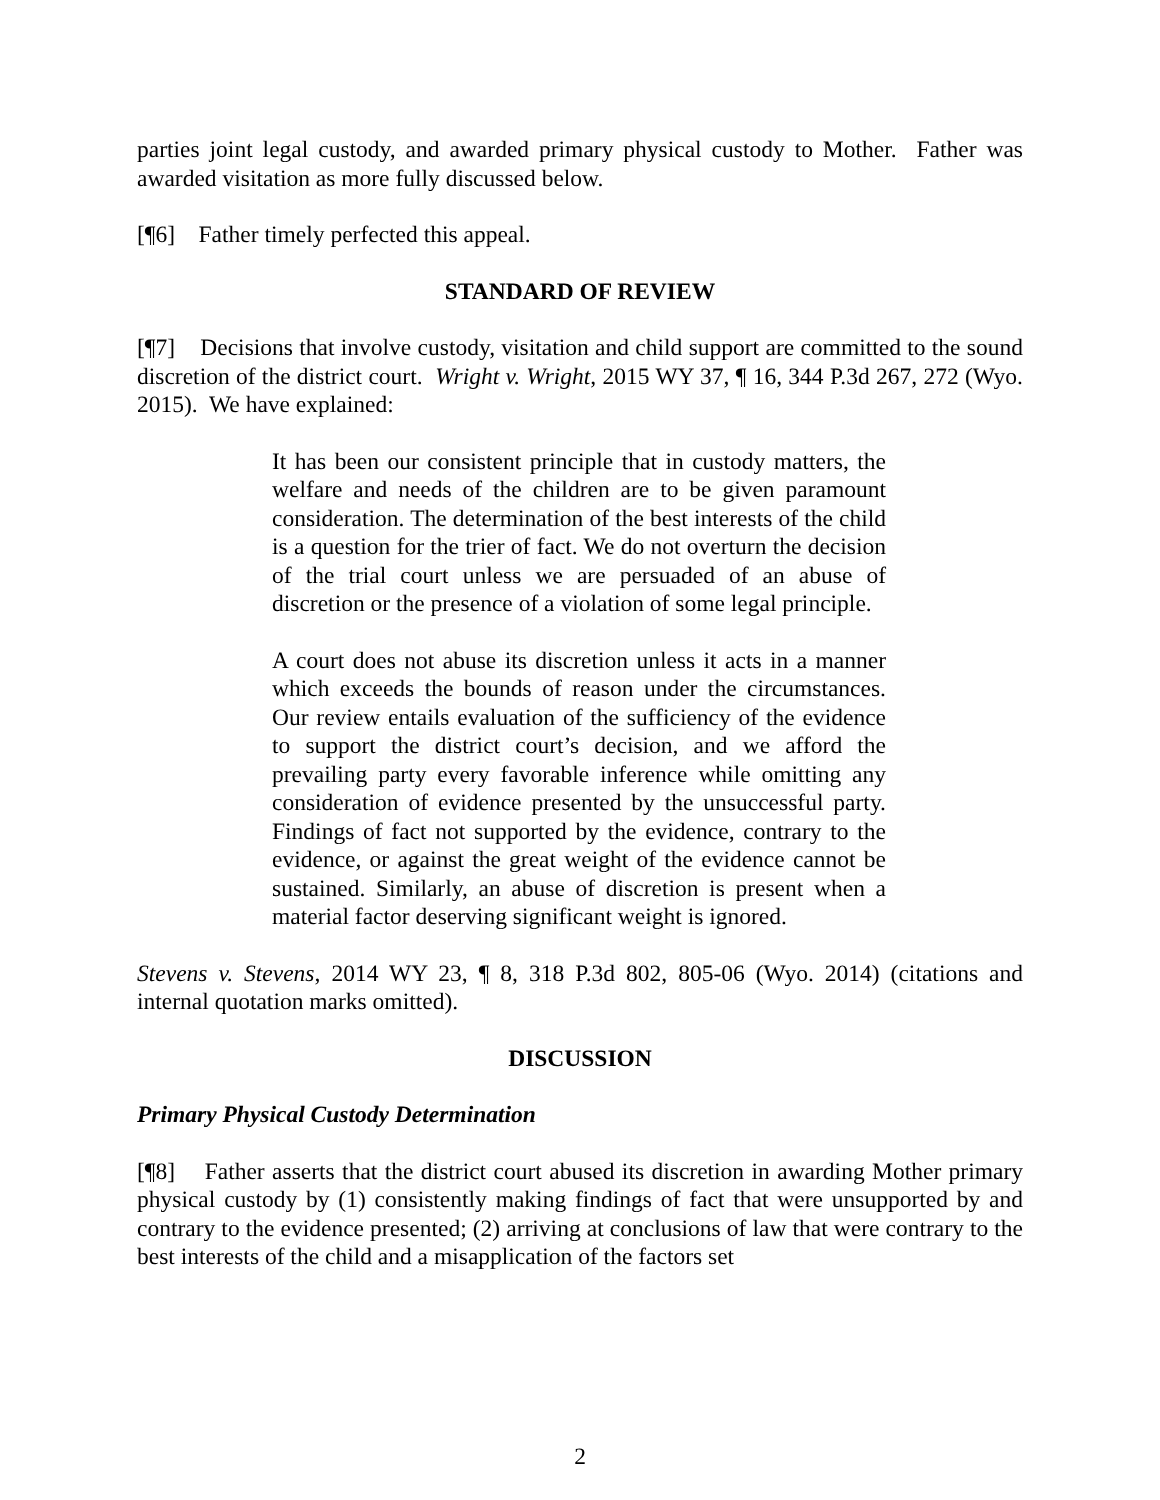parties joint legal custody, and awarded primary physical custody to Mother. Father was awarded visitation as more fully discussed below.
[¶6] Father timely perfected this appeal.
STANDARD OF REVIEW
[¶7] Decisions that involve custody, visitation and child support are committed to the sound discretion of the district court. Wright v. Wright, 2015 WY 37, ¶ 16, 344 P.3d 267, 272 (Wyo. 2015). We have explained:
It has been our consistent principle that in custody matters, the welfare and needs of the children are to be given paramount consideration. The determination of the best interests of the child is a question for the trier of fact. We do not overturn the decision of the trial court unless we are persuaded of an abuse of discretion or the presence of a violation of some legal principle.
A court does not abuse its discretion unless it acts in a manner which exceeds the bounds of reason under the circumstances. Our review entails evaluation of the sufficiency of the evidence to support the district court’s decision, and we afford the prevailing party every favorable inference while omitting any consideration of evidence presented by the unsuccessful party. Findings of fact not supported by the evidence, contrary to the evidence, or against the great weight of the evidence cannot be sustained. Similarly, an abuse of discretion is present when a material factor deserving significant weight is ignored.
Stevens v. Stevens, 2014 WY 23, ¶ 8, 318 P.3d 802, 805-06 (Wyo. 2014) (citations and internal quotation marks omitted).
DISCUSSION
Primary Physical Custody Determination
[¶8] Father asserts that the district court abused its discretion in awarding Mother primary physical custody by (1) consistently making findings of fact that were unsupported by and contrary to the evidence presented; (2) arriving at conclusions of law that were contrary to the best interests of the child and a misapplication of the factors set
2